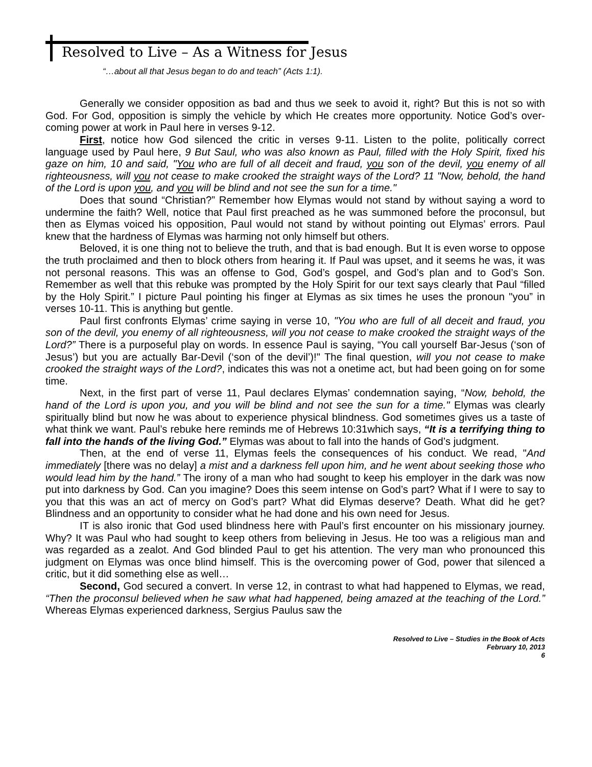Resolved to Live – As a Witness for Jesus
“…about all that Jesus began to do and teach” (Acts 1:1).
Generally we consider opposition as bad and thus we seek to avoid it, right? But this is not so with God. For God, opposition is simply the vehicle by which He creates more opportunity. Notice God’s over-coming power at work in Paul here in verses 9-12.
First, notice how God silenced the critic in verses 9-11. Listen to the polite, politically correct language used by Paul here, 9 But Saul, who was also known as Paul, filled with the Holy Spirit, fixed his gaze on him, 10 and said, "You who are full of all deceit and fraud, you son of the devil, you enemy of all righteousness, will you not cease to make crooked the straight ways of the Lord? 11 "Now, behold, the hand of the Lord is upon you, and you will be blind and not see the sun for a time."
Does that sound “Christian?” Remember how Elymas would not stand by without saying a word to undermine the faith? Well, notice that Paul first preached as he was summoned before the proconsul, but then as Elymas voiced his opposition, Paul would not stand by without pointing out Elymas’ errors. Paul knew that the hardness of Elymas was harming not only himself but others.
Beloved, it is one thing not to believe the truth, and that is bad enough. But It is even worse to oppose the truth proclaimed and then to block others from hearing it. If Paul was upset, and it seems he was, it was not personal reasons. This was an offense to God, God’s gospel, and God’s plan and to God’s Son. Remember as well that this rebuke was prompted by the Holy Spirit for our text says clearly that Paul “filled by the Holy Spirit.” I picture Paul pointing his finger at Elymas as six times he uses the pronoun "you” in verses 10-11. This is anything but gentle.
Paul first confronts Elymas’ crime saying in verse 10, "You who are full of all deceit and fraud, you son of the devil, you enemy of all righteousness, will you not cease to make crooked the straight ways of the Lord?” There is a purposeful play on words. In essence Paul is saying, “You call yourself Bar-Jesus (‘son of Jesus’) but you are actually Bar-Devil (‘son of the devil’)!" The final question, will you not cease to make crooked the straight ways of the Lord?, indicates this was not a onetime act, but had been going on for some time.
Next, in the first part of verse 11, Paul declares Elymas’ condemnation saying, “Now, behold, the hand of the Lord is upon you, and you will be blind and not see the sun for a time." Elymas was clearly spiritually blind but now he was about to experience physical blindness. God sometimes gives us a taste of what think we want. Paul’s rebuke here reminds me of Hebrews 10:31which says, “It is a terrifying thing to fall into the hands of the living God.” Elymas was about to fall into the hands of God’s judgment.
Then, at the end of verse 11, Elymas feels the consequences of his conduct. We read, "And immediately [there was no delay] a mist and a darkness fell upon him, and he went about seeking those who would lead him by the hand.” The irony of a man who had sought to keep his employer in the dark was now put into darkness by God. Can you imagine? Does this seem intense on God’s part? What if I were to say to you that this was an act of mercy on God’s part? What did Elymas deserve? Death. What did he get? Blindness and an opportunity to consider what he had done and his own need for Jesus.
IT is also ironic that God used blindness here with Paul’s first encounter on his missionary journey. Why? It was Paul who had sought to keep others from believing in Jesus. He too was a religious man and was regarded as a zealot. And God blinded Paul to get his attention. The very man who pronounced this judgment on Elymas was once blind himself. This is the overcoming power of God, power that silenced a critic, but it did something else as well…
Second, God secured a convert. In verse 12, in contrast to what had happened to Elymas, we read, “Then the proconsul believed when he saw what had happened, being amazed at the teaching of the Lord.” Whereas Elymas experienced darkness, Sergius Paulus saw the
Resolved to Live – Studies in the Book of Acts
February 10, 2013
6